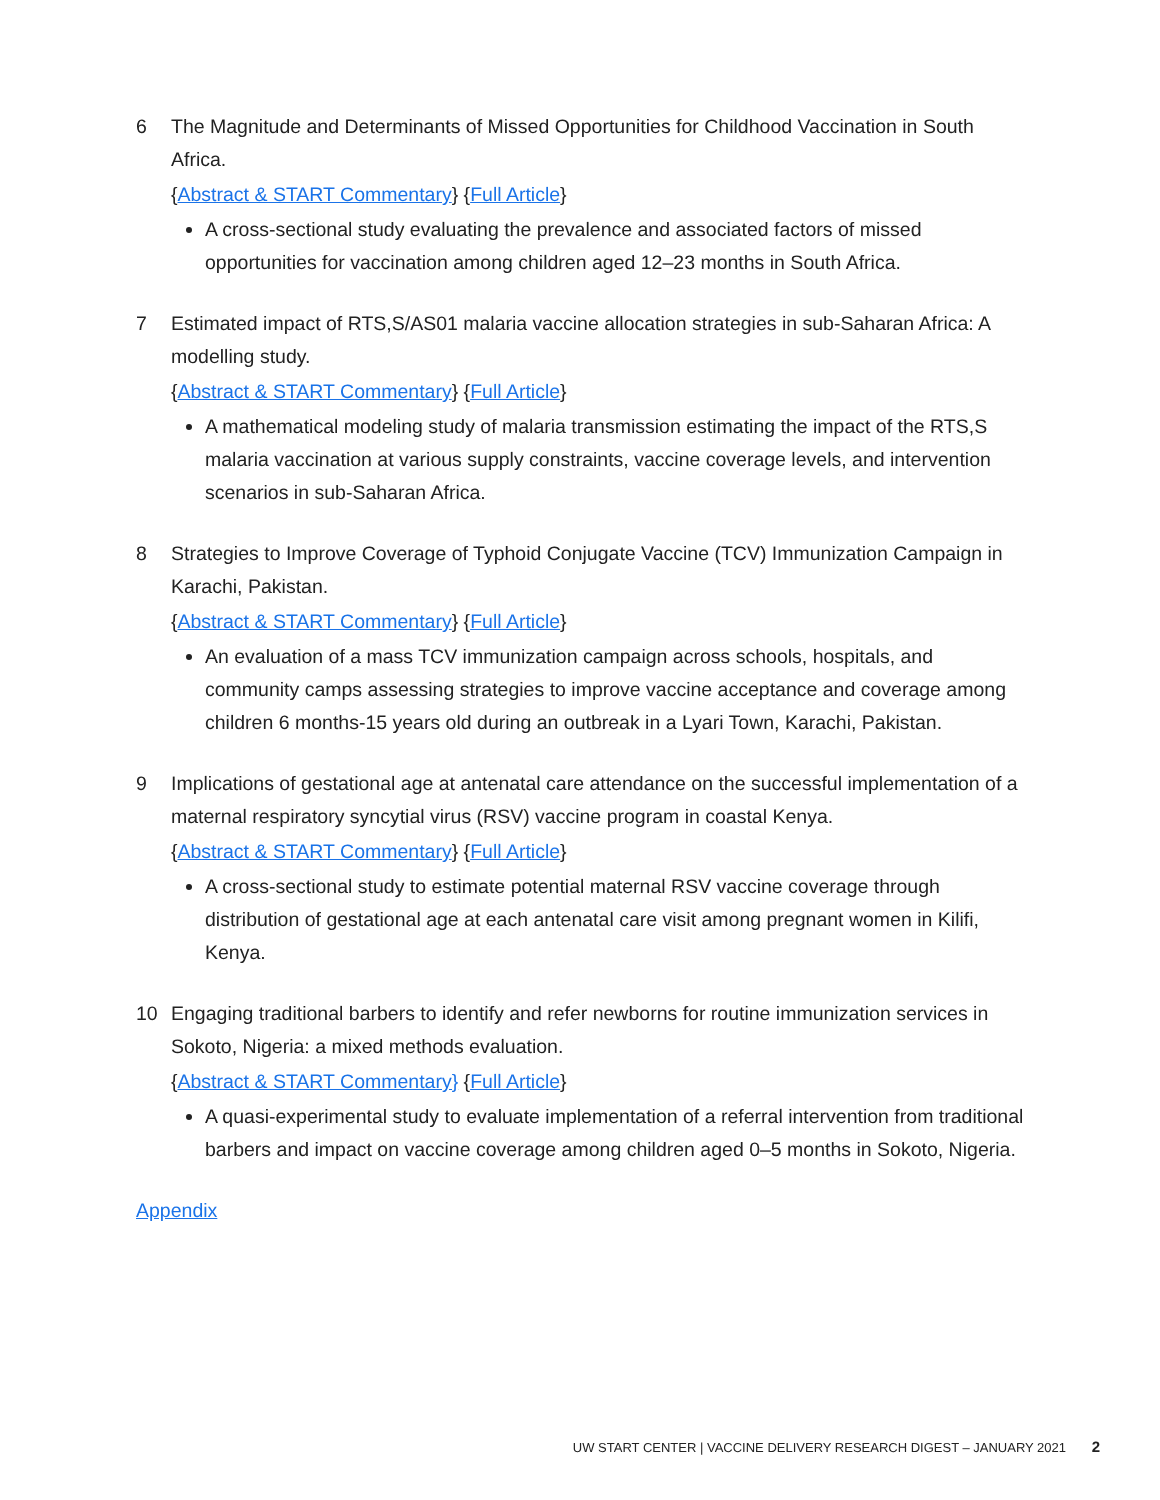6 The Magnitude and Determinants of Missed Opportunities for Childhood Vaccination in South Africa.
{Abstract & START Commentary} {Full Article}
A cross-sectional study evaluating the prevalence and associated factors of missed opportunities for vaccination among children aged 12–23 months in South Africa.
7 Estimated impact of RTS,S/AS01 malaria vaccine allocation strategies in sub-Saharan Africa: A modelling study.
{Abstract & START Commentary} {Full Article}
A mathematical modeling study of malaria transmission estimating the impact of the RTS,S malaria vaccination at various supply constraints, vaccine coverage levels, and intervention scenarios in sub-Saharan Africa.
8 Strategies to Improve Coverage of Typhoid Conjugate Vaccine (TCV) Immunization Campaign in Karachi, Pakistan.
{Abstract & START Commentary} {Full Article}
An evaluation of a mass TCV immunization campaign across schools, hospitals, and community camps assessing strategies to improve vaccine acceptance and coverage among children 6 months-15 years old during an outbreak in a Lyari Town, Karachi, Pakistan.
9 Implications of gestational age at antenatal care attendance on the successful implementation of a maternal respiratory syncytial virus (RSV) vaccine program in coastal Kenya.
{Abstract & START Commentary} {Full Article}
A cross-sectional study to estimate potential maternal RSV vaccine coverage through distribution of gestational age at each antenatal care visit among pregnant women in Kilifi, Kenya.
10 Engaging traditional barbers to identify and refer newborns for routine immunization services in Sokoto, Nigeria: a mixed methods evaluation.
{Abstract & START Commentary} {Full Article}
A quasi-experimental study to evaluate implementation of a referral intervention from traditional barbers and impact on vaccine coverage among children aged 0–5 months in Sokoto, Nigeria.
Appendix
UW START CENTER | VACCINE DELIVERY RESEARCH DIGEST – JANUARY 2021 2